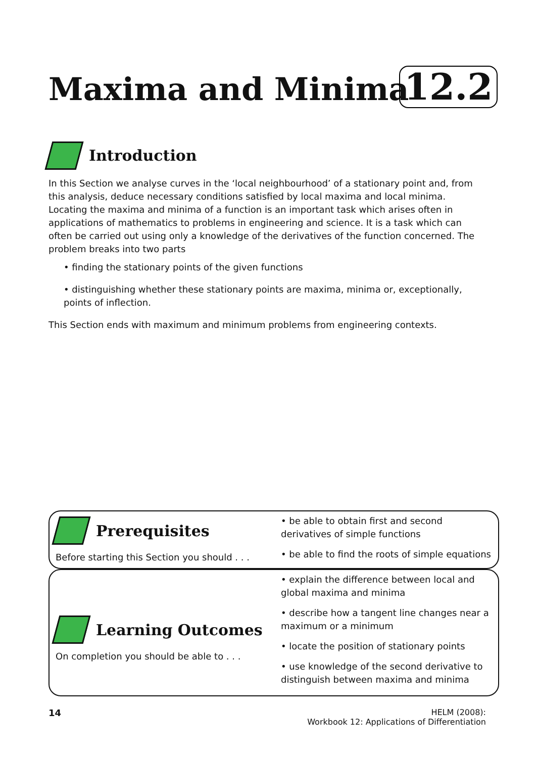Maxima and Minima 12.2
Introduction
In this Section we analyse curves in the ‘local neighbourhood’ of a stationary point and, from this analysis, deduce necessary conditions satisfied by local maxima and local minima. Locating the maxima and minima of a function is an important task which arises often in applications of mathematics to problems in engineering and science. It is a task which can often be carried out using only a knowledge of the derivatives of the function concerned. The problem breaks into two parts
• finding the stationary points of the given functions
• distinguishing whether these stationary points are maxima, minima or, exceptionally, points of inflection.
This Section ends with maximum and minimum problems from engineering contexts.
Prerequisites
Before starting this Section you should . . .
• be able to obtain first and second derivatives of simple functions
• be able to find the roots of simple equations
Learning Outcomes
On completion you should be able to . . .
• explain the difference between local and global maxima and minima
• describe how a tangent line changes near a maximum or a minimum
• locate the position of stationary points
• use knowledge of the second derivative to distinguish between maxima and minima
14 HELM (2008):
Workbook 12: Applications of Differentiation